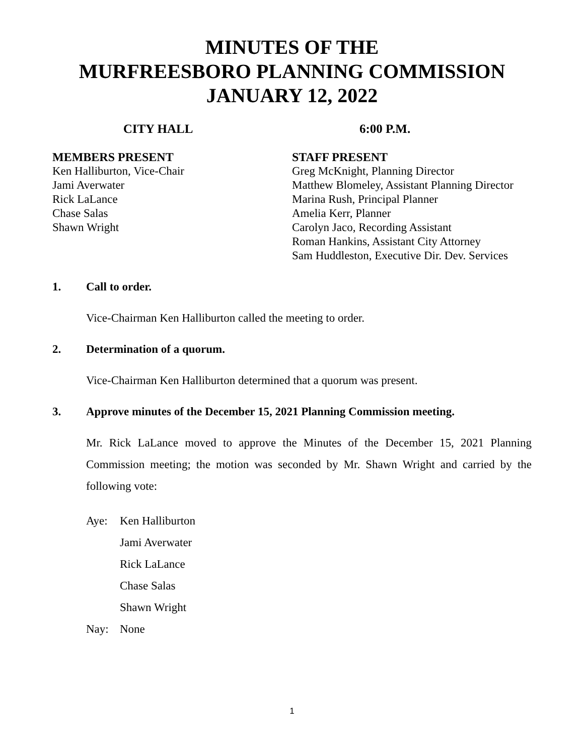MINUTES OF THE
MURFREESBORO PLANNING COMMISSION
JANUARY 12, 2022
CITY HALL 6:00 P.M.
MEMBERS PRESENT
Ken Halliburton, Vice-Chair
Jami Averwater
Rick LaLance
Chase Salas
Shawn Wright
STAFF PRESENT
Greg McKnight, Planning Director
Matthew Blomeley, Assistant Planning Director
Marina Rush, Principal Planner
Amelia Kerr, Planner
Carolyn Jaco, Recording Assistant
Roman Hankins, Assistant City Attorney
Sam Huddleston, Executive Dir. Dev. Services
1. Call to order.
Vice-Chairman Ken Halliburton called the meeting to order.
2. Determination of a quorum.
Vice-Chairman Ken Halliburton determined that a quorum was present.
3. Approve minutes of the December 15, 2021 Planning Commission meeting.
Mr. Rick LaLance moved to approve the Minutes of the December 15, 2021 Planning Commission meeting; the motion was seconded by Mr. Shawn Wright and carried by the following vote:
Aye: Ken Halliburton
Jami Averwater
Rick LaLance
Chase Salas
Shawn Wright
Nay: None
1